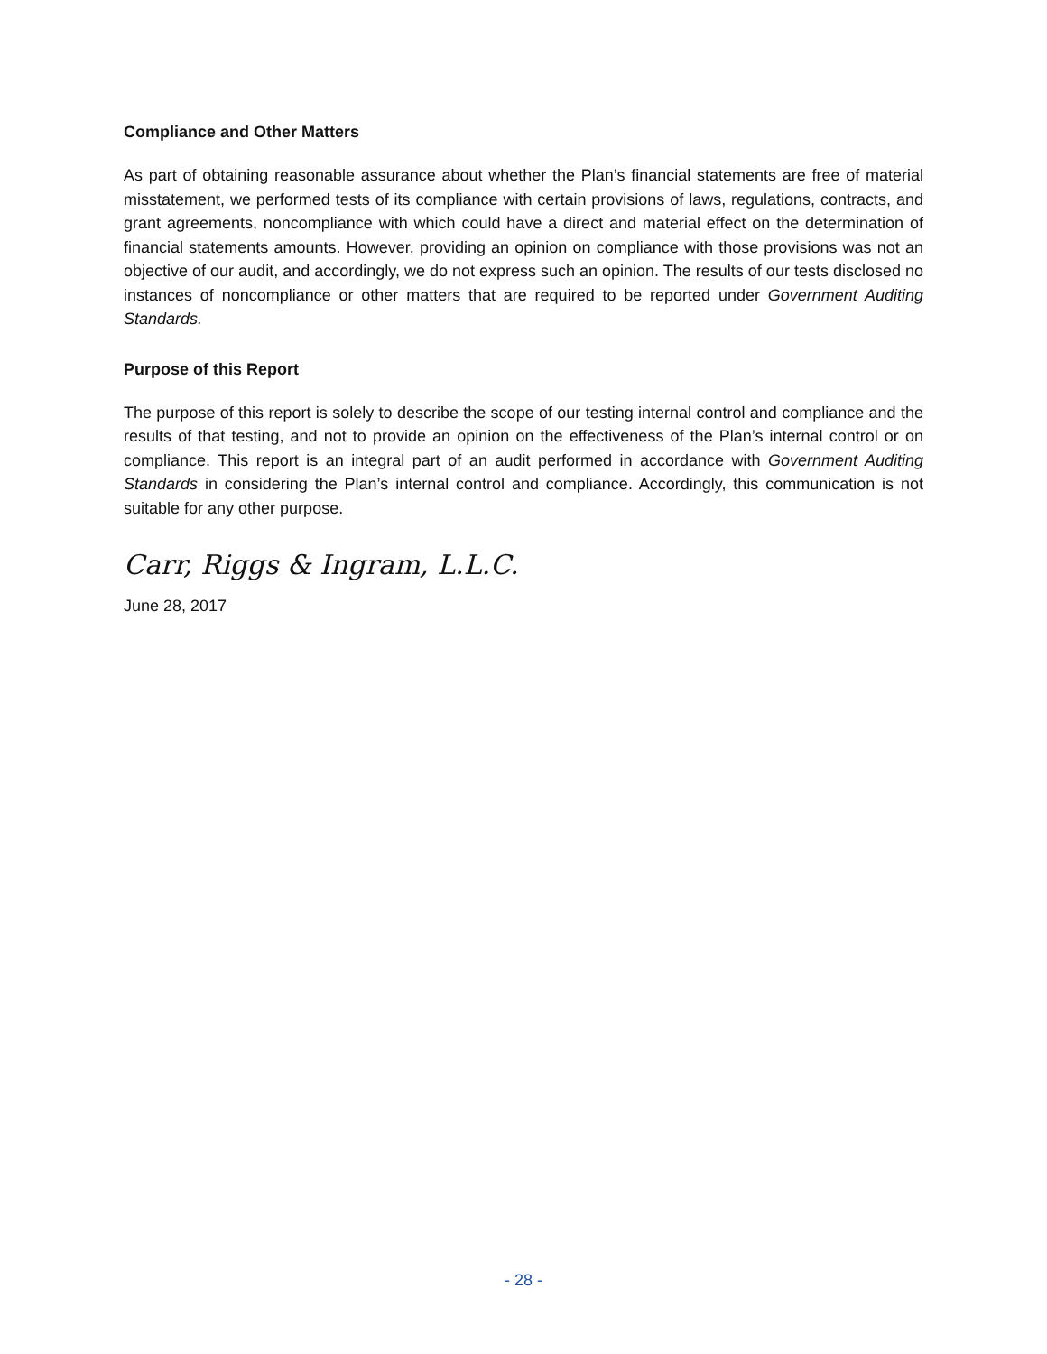Compliance and Other Matters
As part of obtaining reasonable assurance about whether the Plan’s financial statements are free of material misstatement, we performed tests of its compliance with certain provisions of laws, regulations, contracts, and grant agreements, noncompliance with which could have a direct and material effect on the determination of financial statements amounts. However, providing an opinion on compliance with those provisions was not an objective of our audit, and accordingly, we do not express such an opinion. The results of our tests disclosed no instances of noncompliance or other matters that are required to be reported under Government Auditing Standards.
Purpose of this Report
The purpose of this report is solely to describe the scope of our testing internal control and compliance and the results of that testing, and not to provide an opinion on the effectiveness of the Plan’s internal control or on compliance. This report is an integral part of an audit performed in accordance with Government Auditing Standards in considering the Plan’s internal control and compliance. Accordingly, this communication is not suitable for any other purpose.
Carr, Riggs & Ingram, L.L.C.
June 28, 2017
- 28 -